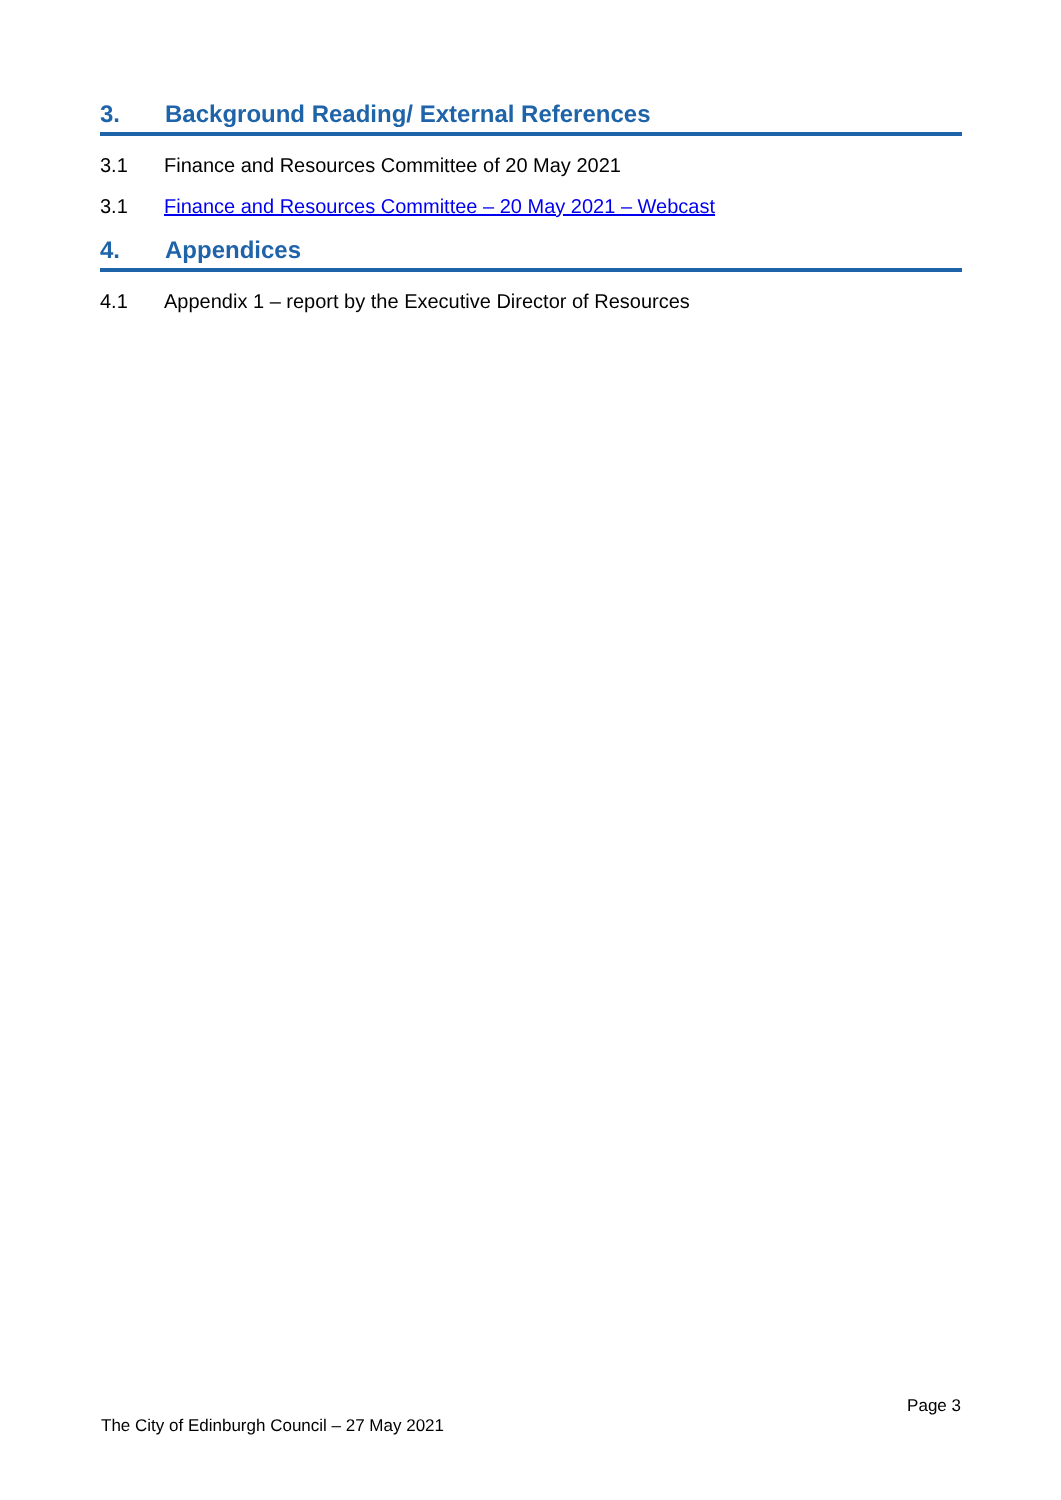3. Background Reading/ External References
3.1 Finance and Resources Committee of 20 May 2021
3.1 Finance and Resources Committee – 20 May 2021 – Webcast
4. Appendices
4.1 Appendix 1 – report by the Executive Director of Resources
Page 3
The City of Edinburgh Council – 27 May 2021